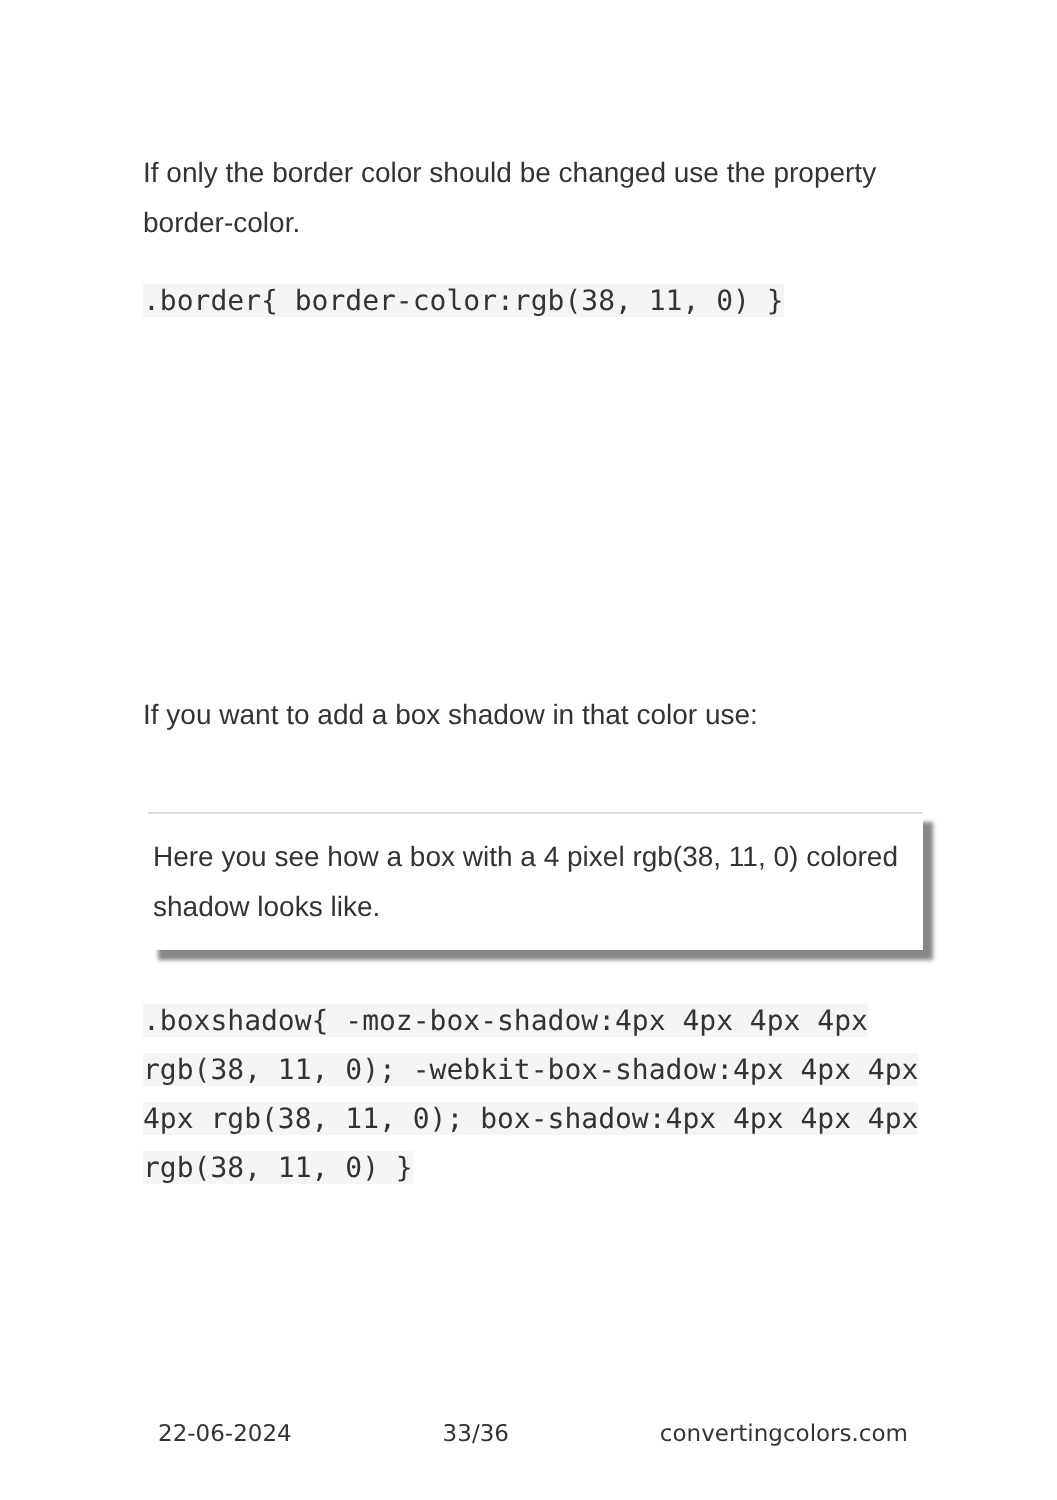If only the border color should be changed use the property border-color.
.border{ border-color:rgb(38, 11, 0) }
If you want to add a box shadow in that color use:
Here you see how a box with a 4 pixel rgb(38, 11, 0) colored shadow looks like.
.boxshadow{ -moz-box-shadow:4px 4px 4px 4px rgb(38, 11, 0); -webkit-box-shadow:4px 4px 4px 4px rgb(38, 11, 0); box-shadow:4px 4px 4px 4px rgb(38, 11, 0) }
22-06-2024 33/36 convertingcolors.com